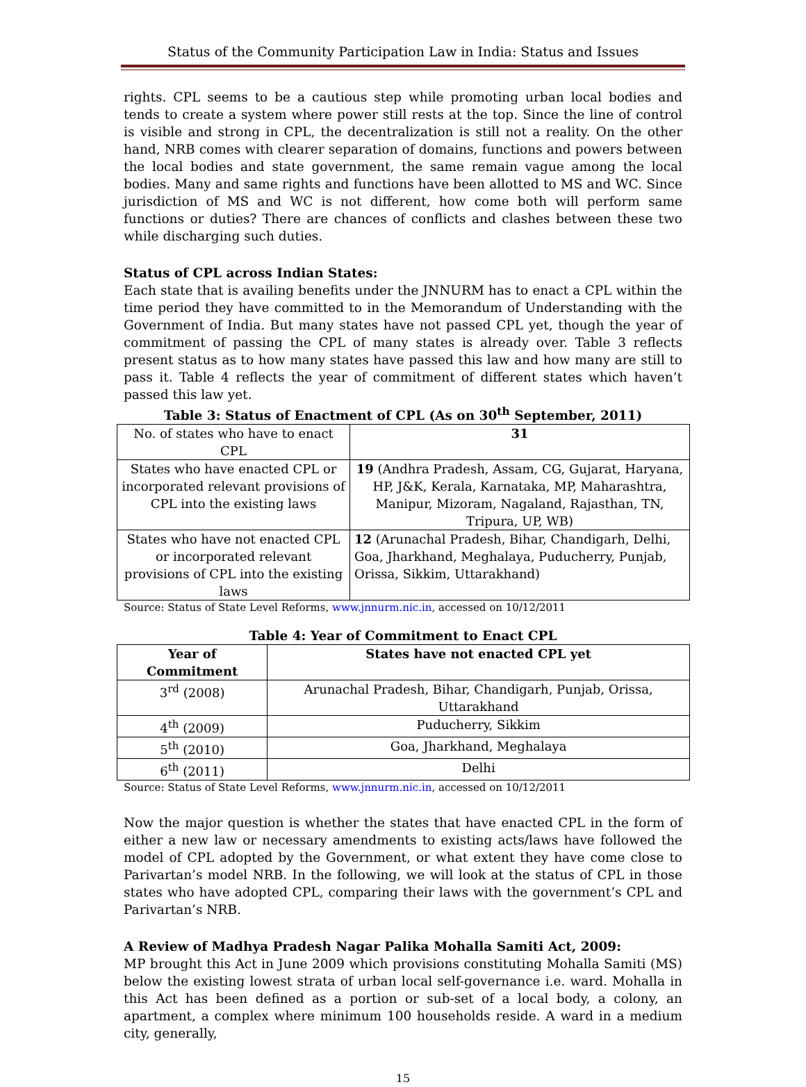Status of the Community Participation Law in India: Status and Issues
rights. CPL seems to be a cautious step while promoting urban local bodies and tends to create a system where power still rests at the top. Since the line of control is visible and strong in CPL, the decentralization is still not a reality. On the other hand, NRB comes with clearer separation of domains, functions and powers between the local bodies and state government, the same remain vague among the local bodies. Many and same rights and functions have been allotted to MS and WC. Since jurisdiction of MS and WC is not different, how come both will perform same functions or duties? There are chances of conflicts and clashes between these two while discharging such duties.
Status of CPL across Indian States:
Each state that is availing benefits under the JNNURM has to enact a CPL within the time period they have committed to in the Memorandum of Understanding with the Government of India. But many states have not passed CPL yet, though the year of commitment of passing the CPL of many states is already over. Table 3 reflects present status as to how many states have passed this law and how many are still to pass it. Table 4 reflects the year of commitment of different states which haven’t passed this law yet.
Table 3: Status of Enactment of CPL (As on 30<sup>th</sup> September, 2011)
| No. of states who have to enact CPL | 31 |
| States who have enacted CPL or incorporated relevant provisions of CPL into the existing laws | 19 (Andhra Pradesh, Assam, CG, Gujarat, Haryana, HP, J&K, Kerala, Karnataka, MP, Maharashtra, Manipur, Mizoram, Nagaland, Rajasthan, TN, Tripura, UP, WB) |
| States who have not enacted CPL or incorporated relevant provisions of CPL into the existing laws | 12 (Arunachal Pradesh, Bihar, Chandigarh, Delhi, Goa, Jharkhand, Meghalaya, Puducherry, Punjab, Orissa, Sikkim, Uttarakhand) |
Source: Status of State Level Reforms, www.jnnurm.nic.in, accessed on 10/12/2011
Table 4: Year of Commitment to Enact CPL
| Year of Commitment | States have not enacted CPL yet |
| --- | --- |
| 3<sup>rd</sup> (2008) | Arunachal Pradesh, Bihar, Chandigarh, Punjab, Orissa, Uttarakhand |
| 4<sup>th</sup> (2009) | Puducherry, Sikkim |
| 5<sup>th</sup> (2010) | Goa, Jharkhand, Meghalaya |
| 6<sup>th</sup> (2011) | Delhi |
Source: Status of State Level Reforms, www.jnnurm.nic.in, accessed on 10/12/2011
Now the major question is whether the states that have enacted CPL in the form of either a new law or necessary amendments to existing acts/laws have followed the model of CPL adopted by the Government, or what extent they have come close to Parivartan’s model NRB. In the following, we will look at the status of CPL in those states who have adopted CPL, comparing their laws with the government’s CPL and Parivartan’s NRB.
A Review of Madhya Pradesh Nagar Palika Mohalla Samiti Act, 2009:
MP brought this Act in June 2009 which provisions constituting Mohalla Samiti (MS) below the existing lowest strata of urban local self-governance i.e. ward. Mohalla in this Act has been defined as a portion or sub-set of a local body, a colony, an apartment, a complex where minimum 100 households reside. A ward in a medium city, generally,
15